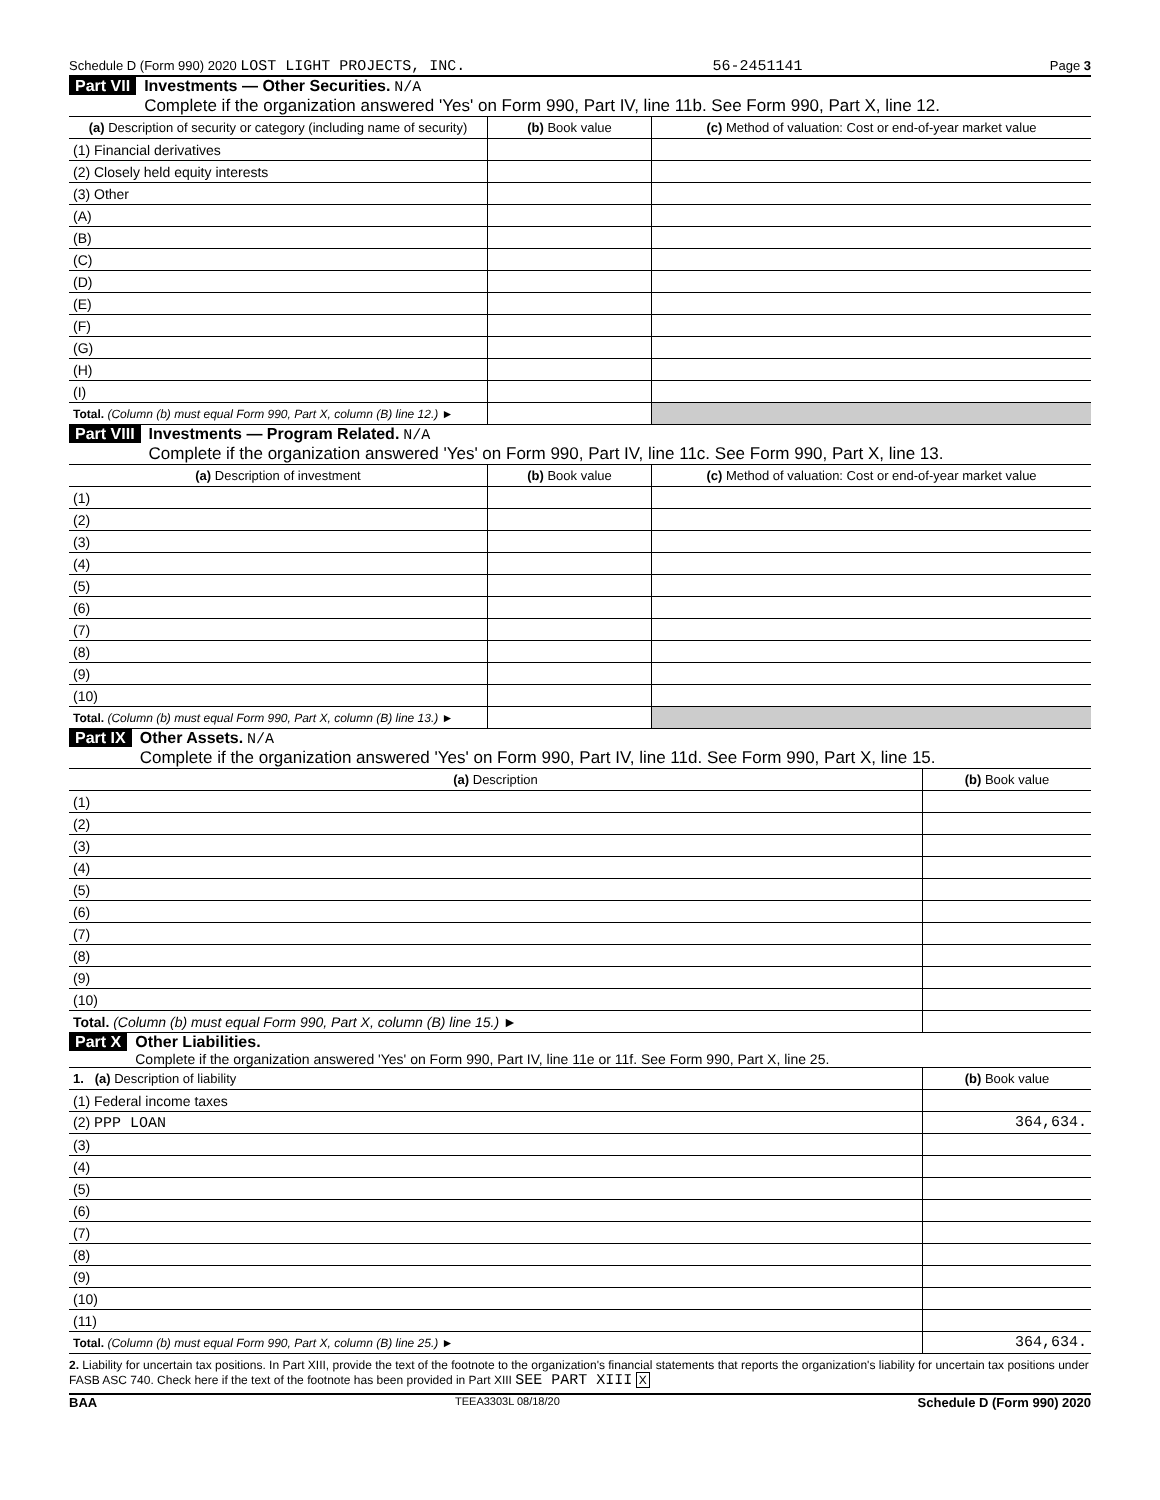Schedule D (Form 990) 2020 LOST LIGHT PROJECTS, INC. 56-2451141 Page 3
Part VII Investments — Other Securities. N/A
Complete if the organization answered 'Yes' on Form 990, Part IV, line 11b. See Form 990, Part X, line 12.
| (a) Description of security or category (including name of security) | (b) Book value | (c) Method of valuation: Cost or end-of-year market value |
| --- | --- | --- |
| (1) Financial derivatives | | |
| (2) Closely held equity interests | | |
| (3) Other | | |
| (A) | | |
| (B) | | |
| (C) | | |
| (D) | | |
| (E) | | |
| (F) | | |
| (G) | | |
| (H) | | |
| (I) | | |
| Total. (Column (b) must equal Form 990, Part X, column (B) line 12.) ► | | |
Part VIII Investments — Program Related. N/A
Complete if the organization answered 'Yes' on Form 990, Part IV, line 11c. See Form 990, Part X, line 13.
| (a) Description of investment | (b) Book value | (c) Method of valuation: Cost or end-of-year market value |
| --- | --- | --- |
| (1) | | |
| (2) | | |
| (3) | | |
| (4) | | |
| (5) | | |
| (6) | | |
| (7) | | |
| (8) | | |
| (9) | | |
| (10) | | |
| Total. (Column (b) must equal Form 990, Part X, column (B) line 13.) ► | | |
Part IX Other Assets. N/A
Complete if the organization answered 'Yes' on Form 990, Part IV, line 11d. See Form 990, Part X, line 15.
| (a) Description | (b) Book value |
| --- | --- |
| (1) | |
| (2) | |
| (3) | |
| (4) | |
| (5) | |
| (6) | |
| (7) | |
| (8) | |
| (9) | |
| (10) | |
| Total. (Column (b) must equal Form 990, Part X, column (B) line 15.) ► | |
Part X Other Liabilities.
Complete if the organization answered 'Yes' on Form 990, Part IV, line 11e or 11f. See Form 990, Part X, line 25.
| 1. (a) Description of liability | (b) Book value |
| --- | --- |
| (1) Federal income taxes | |
| (2) PPP LOAN | 364,634. |
| (3) | |
| (4) | |
| (5) | |
| (6) | |
| (7) | |
| (8) | |
| (9) | |
| (10) | |
| (11) | |
| Total. (Column (b) must equal Form 990, Part X, column (B) line 25.) ► | 364,634. |
2. Liability for uncertain tax positions. In Part XIII, provide the text of the footnote to the organization's financial statements that reports the organization's liability for uncertain tax positions under FASB ASC 740. Check here if the text of the footnote has been provided in Part XIII SEE PART XIII X
BAA TEEA3303L 08/18/20 Schedule D (Form 990) 2020